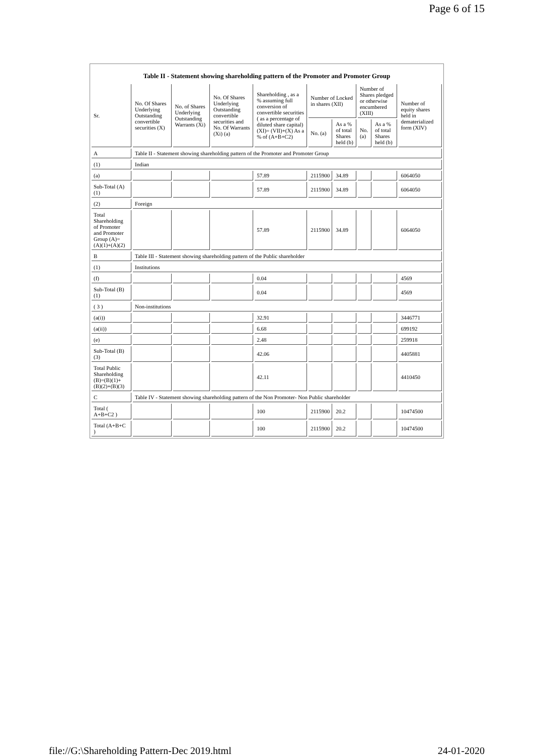Page 6 of 15
Table II - Statement showing shareholding pattern of the Promoter and Promoter Group
| Sr. | No. Of Shares Underlying Outstanding convertible securities (X) | No. of Shares Underlying Outstanding Warrants (Xi) | No. Of Shares Underlying Outstanding convertible securities and No. Of Warrants (Xi) (a) | Shareholding , as a % assuming full conversion of convertible securities ( as a percentage of diluted share capital) (XI)= (VII)+(X) As a % of (A+B+C2) | Number of Locked in shares (XII) | | Number of Shares pledged or otherwise encumbered (XIII) | | Number of equity shares held in dematerialized form (XIV) |
| --- | --- | --- | --- | --- | --- | --- | --- | --- | --- |
| | | | | | No. (a) | As a % of total Shares held (b) | No. (a) | As a % of total Shares held (b) | |
| A | Table II - Statement showing shareholding pattern of the Promoter and Promoter Group | | | | | | | | |
| (1) | Indian | | | | | | | | |
| (a) | | | | 57.89 | 2115900 | 34.89 | | | 6064050 |
| Sub-Total (A) (1) | | | | 57.89 | 2115900 | 34.89 | | | 6064050 |
| (2) | Foreign | | | | | | | | |
| Total Shareholding of Promoter and Promoter Group (A)= (A)(1)+(A)(2) | | | | 57.89 | 2115900 | 34.89 | | | 6064050 |
| B | Table III - Statement showing shareholding pattern of the Public shareholder | | | | | | | | |
| (1) | Institutions | | | | | | | | |
| (f) | | | | 0.04 | | | | | 4569 |
| Sub-Total (B) (1) | | | | 0.04 | | | | | 4569 |
| ( 3 ) | Non-institutions | | | | | | | | |
| (a(i)) | | | | 32.91 | | | | | 3446771 |
| (a(ii)) | | | | 6.68 | | | | | 699192 |
| (e) | | | | 2.48 | | | | | 259918 |
| Sub-Total (B) (3) | | | | 42.06 | | | | | 4405881 |
| Total Public Shareholding (B)=(B)(1)+ (B)(2)+(B)(3) | | | | 42.11 | | | | | 4410450 |
| C | Table IV - Statement showing shareholding pattern of the Non Promoter- Non Public shareholder | | | | | | | | |
| Total ( A+B+C2 ) | | | | 100 | 2115900 | 20.2 | | | 10474500 |
| Total (A+B+C ) | | | | 100 | 2115900 | 20.2 | | | 10474500 |
file://G:\Shareholding Pattern-Dec 2019.html
24-01-2020